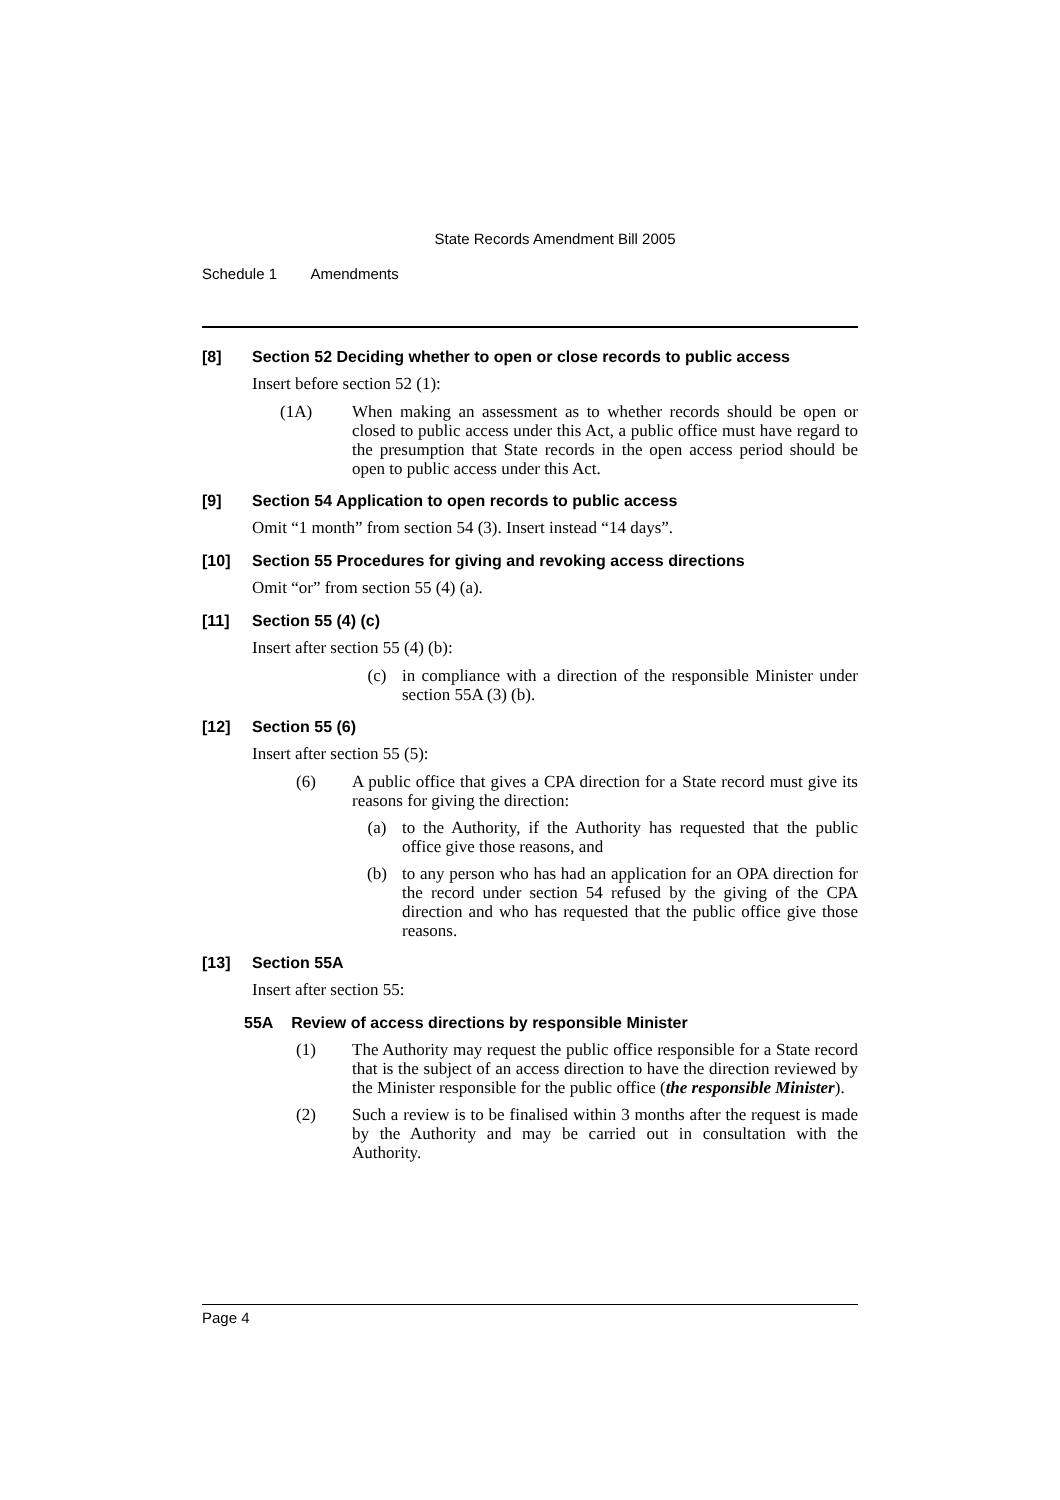State Records Amendment Bill 2005
Schedule 1 Amendments
[8] Section 52 Deciding whether to open or close records to public access
Insert before section 52 (1):
(1A) When making an assessment as to whether records should be open or closed to public access under this Act, a public office must have regard to the presumption that State records in the open access period should be open to public access under this Act.
[9] Section 54 Application to open records to public access
Omit “1 month” from section 54 (3). Insert instead “14 days”.
[10] Section 55 Procedures for giving and revoking access directions
Omit “or” from section 55 (4) (a).
[11] Section 55 (4) (c)
Insert after section 55 (4) (b):
(c) in compliance with a direction of the responsible Minister under section 55A (3) (b).
[12] Section 55 (6)
Insert after section 55 (5):
(6) A public office that gives a CPA direction for a State record must give its reasons for giving the direction:
(a) to the Authority, if the Authority has requested that the public office give those reasons, and
(b) to any person who has had an application for an OPA direction for the record under section 54 refused by the giving of the CPA direction and who has requested that the public office give those reasons.
[13] Section 55A
Insert after section 55:
55A Review of access directions by responsible Minister
(1) The Authority may request the public office responsible for a State record that is the subject of an access direction to have the direction reviewed by the Minister responsible for the public office (the responsible Minister).
(2) Such a review is to be finalised within 3 months after the request is made by the Authority and may be carried out in consultation with the Authority.
Page 4